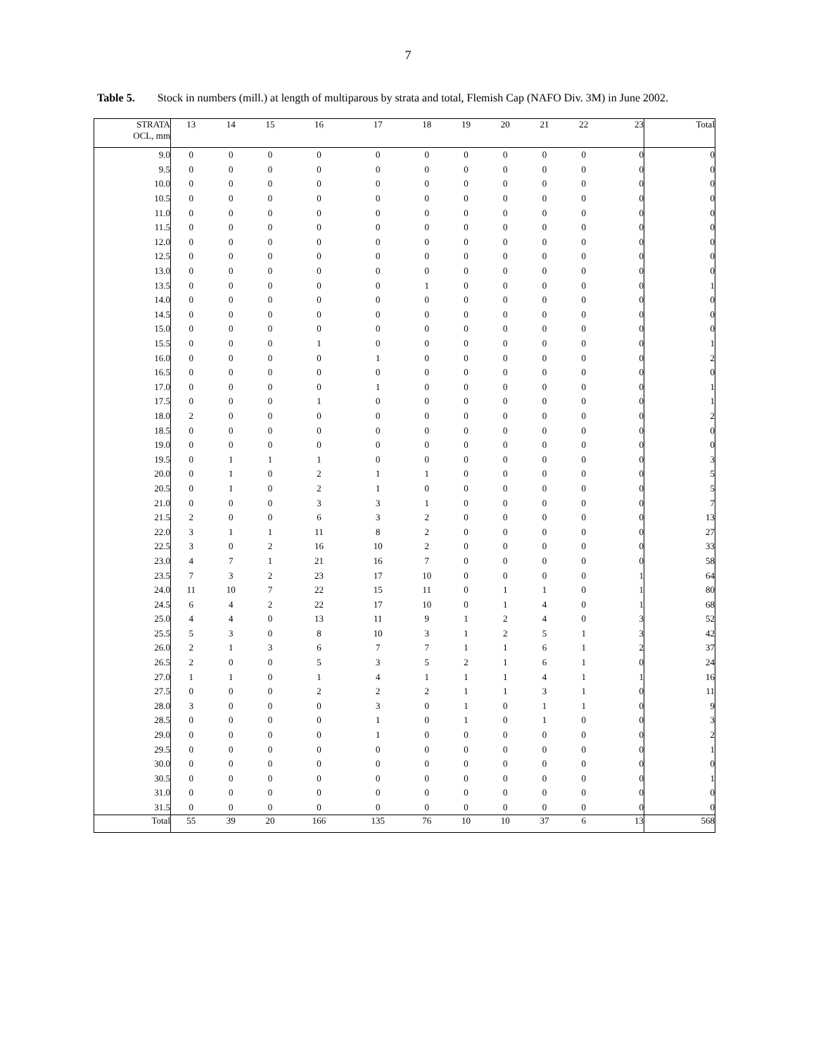7
Table 5. Stock in numbers (mill.) at length of multiparous by strata and total, Flemish Cap (NAFO Div. 3M) in June 2002.
| STRATA OCL, mm | 13 | 14 | 15 | 16 | 17 | 18 | 19 | 20 | 21 | 22 | 23 | Total |
| --- | --- | --- | --- | --- | --- | --- | --- | --- | --- | --- | --- | --- |
| 9.0 | 0 | 0 | 0 | 0 | 0 | 0 | 0 | 0 | 0 | 0 | 0 | 0 |
| 9.5 | 0 | 0 | 0 | 0 | 0 | 0 | 0 | 0 | 0 | 0 | 0 | 0 |
| 10.0 | 0 | 0 | 0 | 0 | 0 | 0 | 0 | 0 | 0 | 0 | 0 | 0 |
| 10.5 | 0 | 0 | 0 | 0 | 0 | 0 | 0 | 0 | 0 | 0 | 0 | 0 |
| 11.0 | 0 | 0 | 0 | 0 | 0 | 0 | 0 | 0 | 0 | 0 | 0 | 0 |
| 11.5 | 0 | 0 | 0 | 0 | 0 | 0 | 0 | 0 | 0 | 0 | 0 | 0 |
| 12.0 | 0 | 0 | 0 | 0 | 0 | 0 | 0 | 0 | 0 | 0 | 0 | 0 |
| 12.5 | 0 | 0 | 0 | 0 | 0 | 0 | 0 | 0 | 0 | 0 | 0 | 0 |
| 13.0 | 0 | 0 | 0 | 0 | 0 | 0 | 0 | 0 | 0 | 0 | 0 | 0 |
| 13.5 | 0 | 0 | 0 | 0 | 0 | 1 | 0 | 0 | 0 | 0 | 0 | 1 |
| 14.0 | 0 | 0 | 0 | 0 | 0 | 0 | 0 | 0 | 0 | 0 | 0 | 0 |
| 14.5 | 0 | 0 | 0 | 0 | 0 | 0 | 0 | 0 | 0 | 0 | 0 | 0 |
| 15.0 | 0 | 0 | 0 | 0 | 0 | 0 | 0 | 0 | 0 | 0 | 0 | 0 |
| 15.5 | 0 | 0 | 0 | 1 | 0 | 0 | 0 | 0 | 0 | 0 | 0 | 1 |
| 16.0 | 0 | 0 | 0 | 0 | 1 | 0 | 0 | 0 | 0 | 0 | 0 | 2 |
| 16.5 | 0 | 0 | 0 | 0 | 0 | 0 | 0 | 0 | 0 | 0 | 0 | 0 |
| 17.0 | 0 | 0 | 0 | 0 | 1 | 0 | 0 | 0 | 0 | 0 | 0 | 1 |
| 17.5 | 0 | 0 | 0 | 1 | 0 | 0 | 0 | 0 | 0 | 0 | 0 | 1 |
| 18.0 | 2 | 0 | 0 | 0 | 0 | 0 | 0 | 0 | 0 | 0 | 0 | 2 |
| 18.5 | 0 | 0 | 0 | 0 | 0 | 0 | 0 | 0 | 0 | 0 | 0 | 0 |
| 19.0 | 0 | 0 | 0 | 0 | 0 | 0 | 0 | 0 | 0 | 0 | 0 | 0 |
| 19.5 | 0 | 1 | 1 | 1 | 0 | 0 | 0 | 0 | 0 | 0 | 0 | 3 |
| 20.0 | 0 | 1 | 0 | 2 | 1 | 1 | 0 | 0 | 0 | 0 | 0 | 5 |
| 20.5 | 0 | 1 | 0 | 2 | 1 | 0 | 0 | 0 | 0 | 0 | 0 | 5 |
| 21.0 | 0 | 0 | 0 | 3 | 3 | 1 | 0 | 0 | 0 | 0 | 0 | 7 |
| 21.5 | 2 | 0 | 0 | 6 | 3 | 2 | 0 | 0 | 0 | 0 | 0 | 13 |
| 22.0 | 3 | 1 | 1 | 11 | 8 | 2 | 0 | 0 | 0 | 0 | 0 | 27 |
| 22.5 | 3 | 0 | 2 | 16 | 10 | 2 | 0 | 0 | 0 | 0 | 0 | 33 |
| 23.0 | 4 | 7 | 1 | 21 | 16 | 7 | 0 | 0 | 0 | 0 | 0 | 58 |
| 23.5 | 7 | 3 | 2 | 23 | 17 | 10 | 0 | 0 | 0 | 0 | 1 | 64 |
| 24.0 | 11 | 10 | 7 | 22 | 15 | 11 | 0 | 1 | 1 | 0 | 1 | 80 |
| 24.5 | 6 | 4 | 2 | 22 | 17 | 10 | 0 | 1 | 4 | 0 | 1 | 68 |
| 25.0 | 4 | 4 | 0 | 13 | 11 | 9 | 1 | 2 | 4 | 0 | 3 | 52 |
| 25.5 | 5 | 3 | 0 | 8 | 10 | 3 | 1 | 2 | 5 | 1 | 3 | 42 |
| 26.0 | 2 | 1 | 3 | 6 | 7 | 7 | 1 | 1 | 6 | 1 | 2 | 37 |
| 26.5 | 2 | 0 | 0 | 5 | 3 | 5 | 2 | 1 | 6 | 1 | 0 | 24 |
| 27.0 | 1 | 1 | 0 | 1 | 4 | 1 | 1 | 1 | 4 | 1 | 1 | 16 |
| 27.5 | 0 | 0 | 0 | 2 | 2 | 2 | 1 | 1 | 3 | 1 | 0 | 11 |
| 28.0 | 3 | 0 | 0 | 0 | 3 | 0 | 1 | 0 | 1 | 1 | 0 | 9 |
| 28.5 | 0 | 0 | 0 | 0 | 1 | 0 | 1 | 0 | 1 | 0 | 0 | 3 |
| 29.0 | 0 | 0 | 0 | 0 | 1 | 0 | 0 | 0 | 0 | 0 | 0 | 2 |
| 29.5 | 0 | 0 | 0 | 0 | 0 | 0 | 0 | 0 | 0 | 0 | 0 | 1 |
| 30.0 | 0 | 0 | 0 | 0 | 0 | 0 | 0 | 0 | 0 | 0 | 0 | 0 |
| 30.5 | 0 | 0 | 0 | 0 | 0 | 0 | 0 | 0 | 0 | 0 | 0 | 1 |
| 31.0 | 0 | 0 | 0 | 0 | 0 | 0 | 0 | 0 | 0 | 0 | 0 | 0 |
| 31.5 | 0 | 0 | 0 | 0 | 0 | 0 | 0 | 0 | 0 | 0 | 0 | 0 |
| Total | 55 | 39 | 20 | 166 | 135 | 76 | 10 | 10 | 37 | 6 | 13 | 568 |